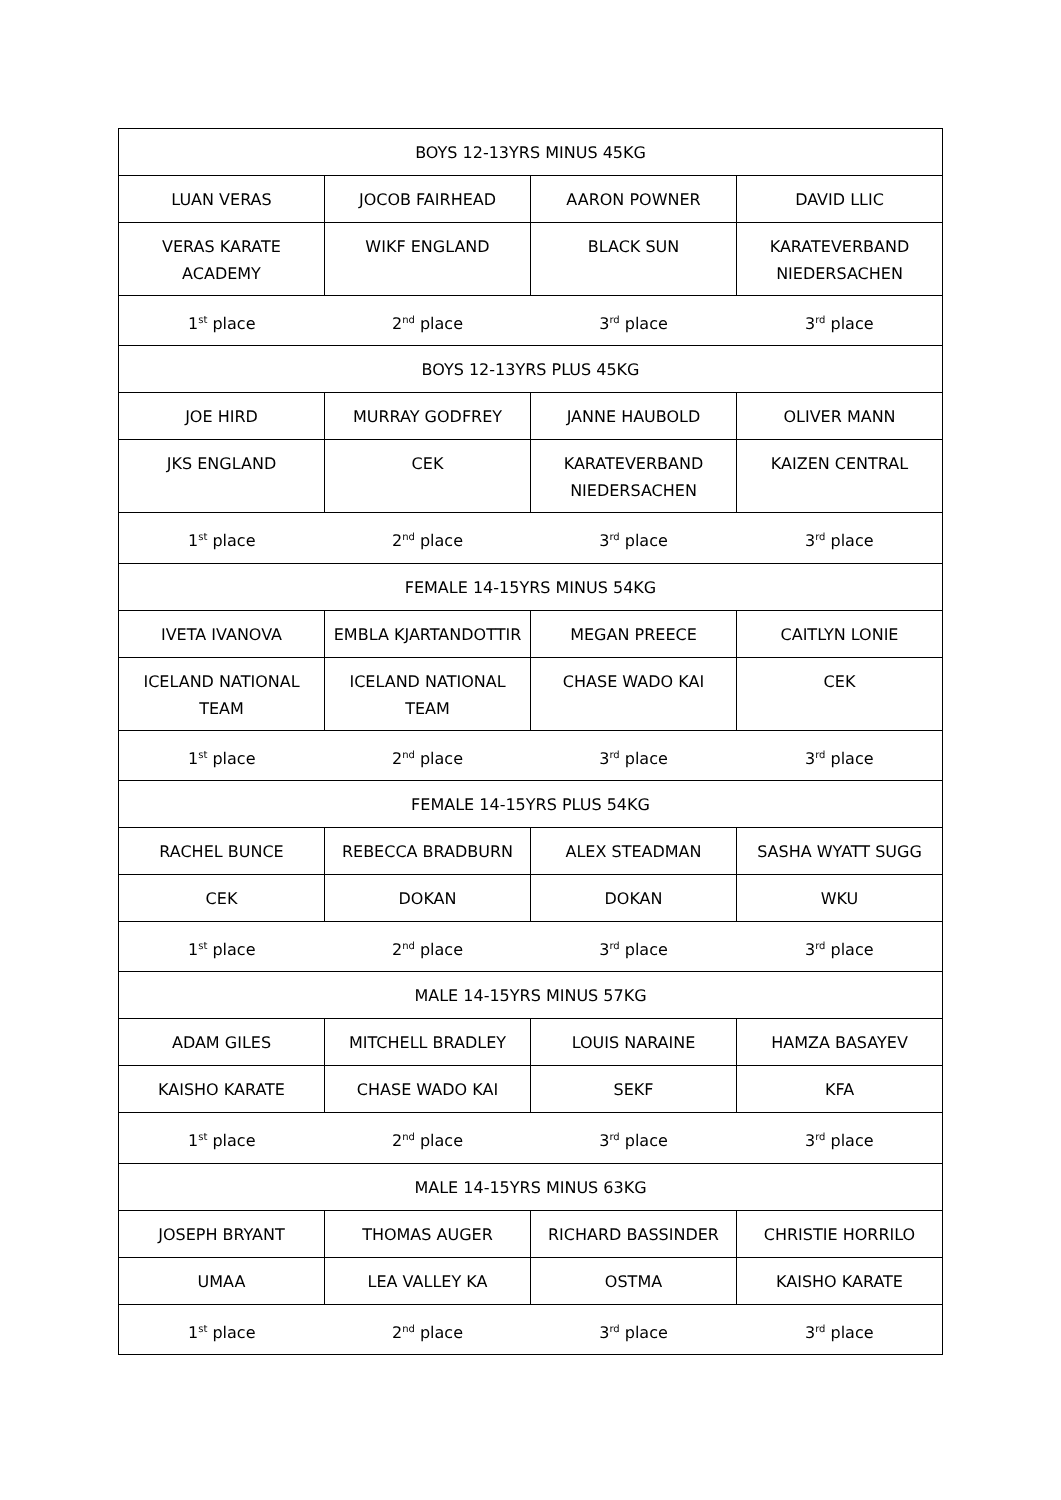| BOYS 12-13YRS MINUS 45KG | | | |
| LUAN VERAS | JOCOB FAIRHEAD | AARON POWNER | DAVID LLIC |
| VERAS KARATE ACADEMY | WIKF ENGLAND | BLACK SUN | KARATEVERBAND NIEDERSACHEN |
| 1<sup>st</sup> place | 2<sup>nd</sup> place | 3<sup>rd</sup> place | 3<sup>rd</sup> place |
| BOYS 12-13YRS PLUS 45KG | | | |
| JOE HIRD | MURRAY GODFREY | JANNE HAUBOLD | OLIVER MANN |
| JKS ENGLAND | CEK | KARATEVERBAND NIEDERSACHEN | KAIZEN CENTRAL |
| 1<sup>st</sup> place | 2<sup>nd</sup> place | 3<sup>rd</sup> place | 3<sup>rd</sup> place |
| FEMALE 14-15YRS MINUS 54KG | | | |
| IVETA IVANOVA | EMBLA KJARTANDOTTIR | MEGAN PREECE | CAITLYN LONIE |
| ICELAND NATIONAL TEAM | ICELAND NATIONAL TEAM | CHASE WADO KAI | CEK |
| 1<sup>st</sup> place | 2<sup>nd</sup> place | 3<sup>rd</sup> place | 3<sup>rd</sup> place |
| FEMALE 14-15YRS PLUS 54KG | | | |
| RACHEL BUNCE | REBECCA BRADBURN | ALEX STEADMAN | SASHA WYATT SUGG |
| CEK | DOKAN | DOKAN | WKU |
| 1<sup>st</sup> place | 2<sup>nd</sup> place | 3<sup>rd</sup> place | 3<sup>rd</sup> place |
| MALE 14-15YRS MINUS 57KG | | | |
| ADAM GILES | MITCHELL BRADLEY | LOUIS NARAINE | HAMZA BASAYEV |
| KAISHO KARATE | CHASE WADO KAI | SEKF | KFA |
| 1<sup>st</sup> place | 2<sup>nd</sup> place | 3<sup>rd</sup> place | 3<sup>rd</sup> place |
| MALE 14-15YRS MINUS 63KG | | | |
| JOSEPH BRYANT | THOMAS AUGER | RICHARD BASSINDER | CHRISTIE HORRILO |
| UMAA | LEA VALLEY KA | OSTMA | KAISHO KARATE |
| 1<sup>st</sup> place | 2<sup>nd</sup> place | 3<sup>rd</sup> place | 3<sup>rd</sup> place |